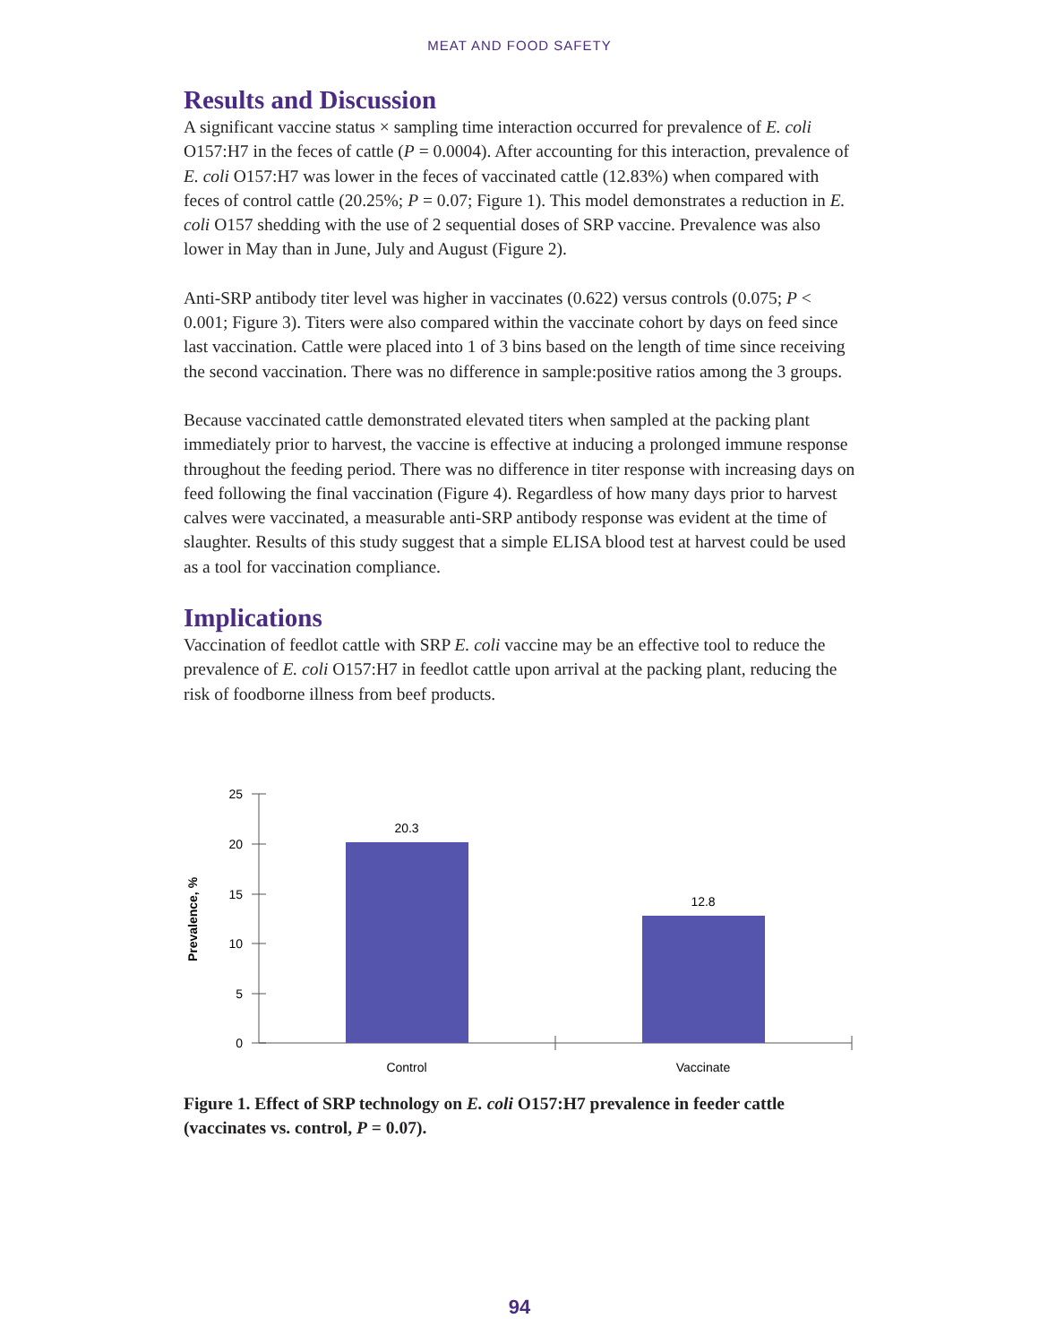MEAT AND FOOD SAFETY
Results and Discussion
A significant vaccine status × sampling time interaction occurred for prevalence of E. coli O157:H7 in the feces of cattle (P = 0.0004). After accounting for this interaction, prevalence of E. coli O157:H7 was lower in the feces of vaccinated cattle (12.83%) when compared with feces of control cattle (20.25%; P = 0.07; Figure 1). This model demonstrates a reduction in E. coli O157 shedding with the use of 2 sequential doses of SRP vaccine. Prevalence was also lower in May than in June, July and August (Figure 2).
Anti-SRP antibody titer level was higher in vaccinates (0.622) versus controls (0.075; P < 0.001; Figure 3). Titers were also compared within the vaccinate cohort by days on feed since last vaccination. Cattle were placed into 1 of 3 bins based on the length of time since receiving the second vaccination. There was no difference in sample:positive ratios among the 3 groups.
Because vaccinated cattle demonstrated elevated titers when sampled at the packing plant immediately prior to harvest, the vaccine is effective at inducing a prolonged immune response throughout the feeding period. There was no difference in titer response with increasing days on feed following the final vaccination (Figure 4). Regardless of how many days prior to harvest calves were vaccinated, a measurable anti-SRP antibody response was evident at the time of slaughter. Results of this study suggest that a simple ELISA blood test at harvest could be used as a tool for vaccination compliance.
Implications
Vaccination of feedlot cattle with SRP E. coli vaccine may be an effective tool to reduce the prevalence of E. coli O157:H7 in feedlot cattle upon arrival at the packing plant, reducing the risk of foodborne illness from beef products.
25
20
15
10
5
0
20.3
12.8
Control
Vaccinate
Prevalence, %
Figure 1. Effect of SRP technology on E. coli O157:H7 prevalence in feeder cattle (vaccinates vs. control, P = 0.07).
94